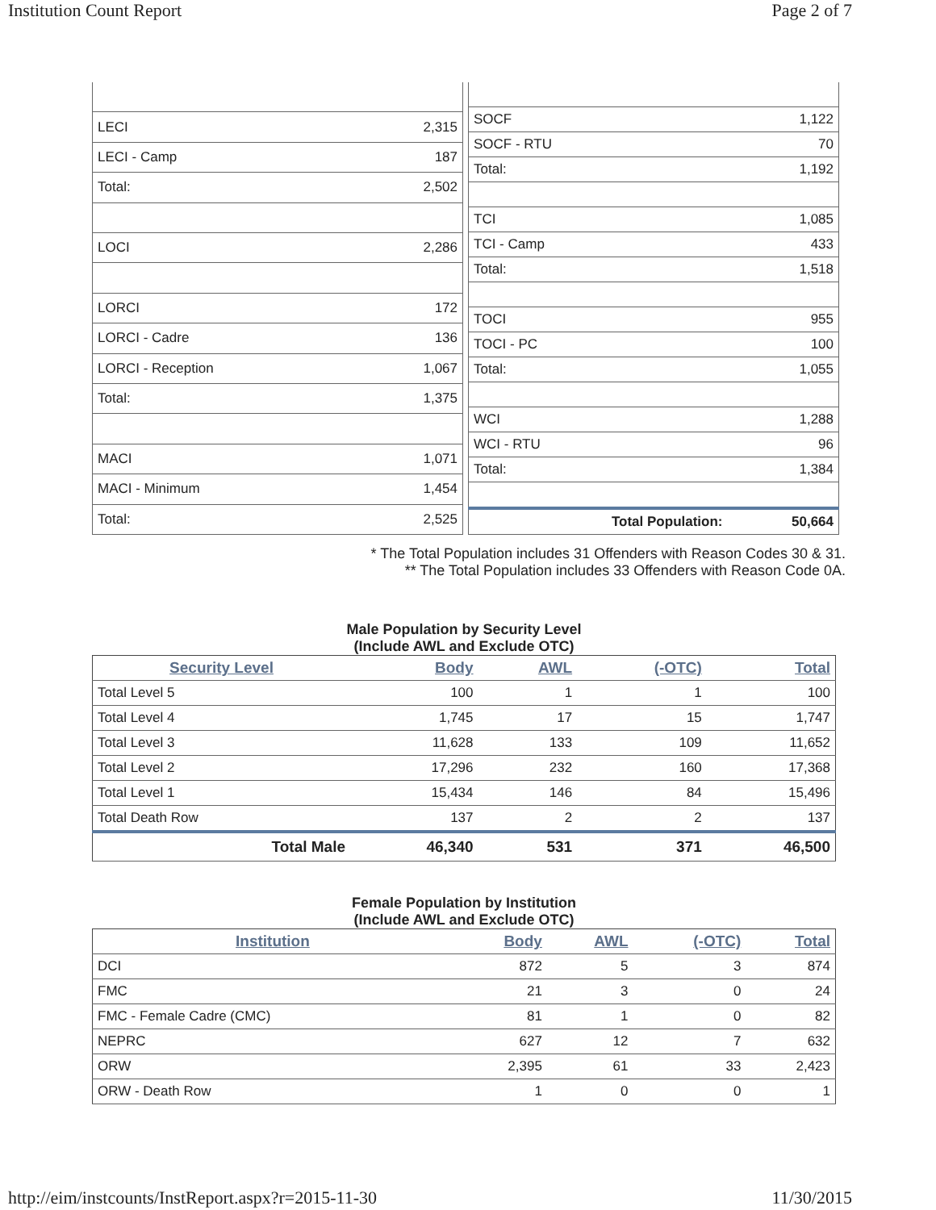Institution Count Report Page 2 of 7
| LECI | 2,315 |
| LECI - Camp | 187 |
| Total: | 2,502 |
| LOCI | 2,286 |
| LORCI | 172 |
| LORCI - Cadre | 136 |
| LORCI - Reception | 1,067 |
| Total: | 1,375 |
| MACI | 1,071 |
| MACI - Minimum | 1,454 |
| Total: | 2,525 |
| SOCF | 1,122 |
| SOCF - RTU | 70 |
| Total: | 1,192 |
| TCI | 1,085 |
| TCI - Camp | 433 |
| Total: | 1,518 |
| TOCI | 955 |
| TOCI - PC | 100 |
| Total: | 1,055 |
| WCI | 1,288 |
| WCI - RTU | 96 |
| Total: | 1,384 |
| Total Population: | 50,664 |
* The Total Population includes 31 Offenders with Reason Codes 30 & 31.
** The Total Population includes 33 Offenders with Reason Code 0A.
Male Population by Security Level
(Include AWL and Exclude OTC)
| Security Level | Body | AWL | (-OTC) | Total |
| --- | --- | --- | --- | --- |
| Total Level 5 | 100 | 1 | 1 | 100 |
| Total Level 4 | 1,745 | 17 | 15 | 1,747 |
| Total Level 3 | 11,628 | 133 | 109 | 11,652 |
| Total Level 2 | 17,296 | 232 | 160 | 17,368 |
| Total Level 1 | 15,434 | 146 | 84 | 15,496 |
| Total Death Row | 137 | 2 | 2 | 137 |
| Total Male | 46,340 | 531 | 371 | 46,500 |
Female Population by Institution
(Include AWL and Exclude OTC)
| Institution | Body | AWL | (-OTC) | Total |
| --- | --- | --- | --- | --- |
| DCI | 872 | 5 | 3 | 874 |
| FMC | 21 | 3 | 0 | 24 |
| FMC - Female Cadre (CMC) | 81 | 1 | 0 | 82 |
| NEPRC | 627 | 12 | 7 | 632 |
| ORW | 2,395 | 61 | 33 | 2,423 |
| ORW - Death Row | 1 | 0 | 0 | 1 |
http://eim/instcounts/InstReport.aspx?r=2015-11-30 11/30/2015